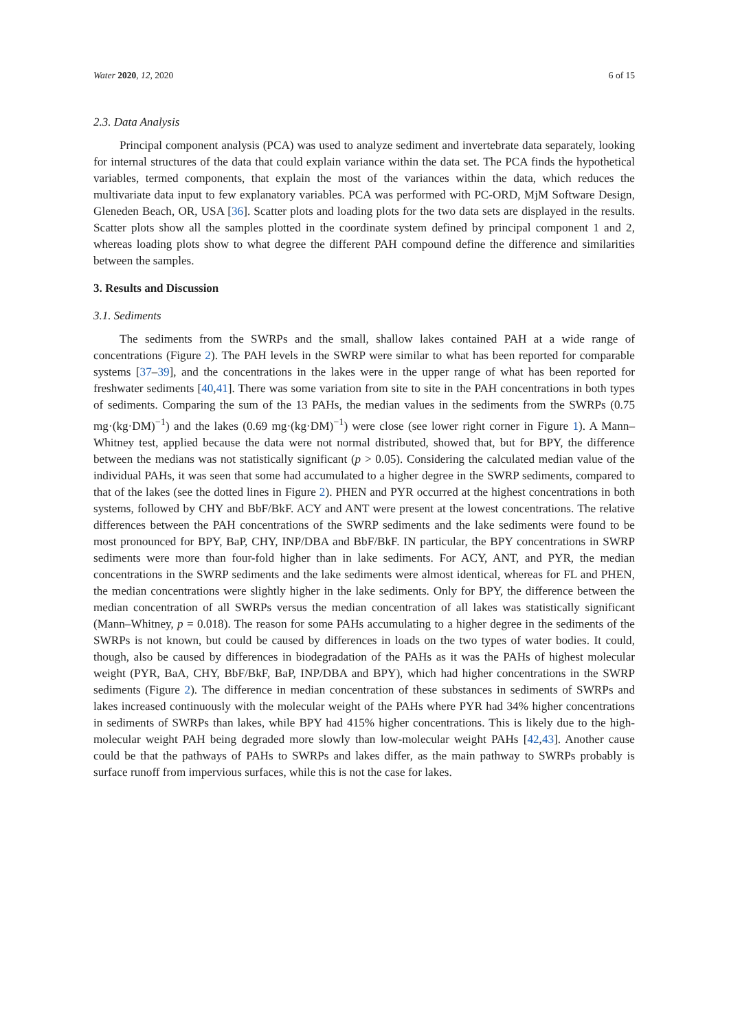Water 2020, 12, 2020 6 of 15
2.3. Data Analysis
Principal component analysis (PCA) was used to analyze sediment and invertebrate data separately, looking for internal structures of the data that could explain variance within the data set. The PCA finds the hypothetical variables, termed components, that explain the most of the variances within the data, which reduces the multivariate data input to few explanatory variables. PCA was performed with PC-ORD, MjM Software Design, Gleneden Beach, OR, USA [36]. Scatter plots and loading plots for the two data sets are displayed in the results. Scatter plots show all the samples plotted in the coordinate system defined by principal component 1 and 2, whereas loading plots show to what degree the different PAH compound define the difference and similarities between the samples.
3. Results and Discussion
3.1. Sediments
The sediments from the SWRPs and the small, shallow lakes contained PAH at a wide range of concentrations (Figure 2). The PAH levels in the SWRP were similar to what has been reported for comparable systems [37–39], and the concentrations in the lakes were in the upper range of what has been reported for freshwater sediments [40,41]. There was some variation from site to site in the PAH concentrations in both types of sediments. Comparing the sum of the 13 PAHs, the median values in the sediments from the SWRPs (0.75 mg·(kg·DM)<sup>−1</sup>) and the lakes (0.69 mg·(kg·DM)<sup>−1</sup>) were close (see lower right corner in Figure 1). A Mann–Whitney test, applied because the data were not normal distributed, showed that, but for BPY, the difference between the medians was not statistically significant (p > 0.05). Considering the calculated median value of the individual PAHs, it was seen that some had accumulated to a higher degree in the SWRP sediments, compared to that of the lakes (see the dotted lines in Figure 2). PHEN and PYR occurred at the highest concentrations in both systems, followed by CHY and BbF/BkF. ACY and ANT were present at the lowest concentrations. The relative differences between the PAH concentrations of the SWRP sediments and the lake sediments were found to be most pronounced for BPY, BaP, CHY, INP/DBA and BbF/BkF. IN particular, the BPY concentrations in SWRP sediments were more than four-fold higher than in lake sediments. For ACY, ANT, and PYR, the median concentrations in the SWRP sediments and the lake sediments were almost identical, whereas for FL and PHEN, the median concentrations were slightly higher in the lake sediments. Only for BPY, the difference between the median concentration of all SWRPs versus the median concentration of all lakes was statistically significant (Mann–Whitney, p = 0.018). The reason for some PAHs accumulating to a higher degree in the sediments of the SWRPs is not known, but could be caused by differences in loads on the two types of water bodies. It could, though, also be caused by differences in biodegradation of the PAHs as it was the PAHs of highest molecular weight (PYR, BaA, CHY, BbF/BkF, BaP, INP/DBA and BPY), which had higher concentrations in the SWRP sediments (Figure 2). The difference in median concentration of these substances in sediments of SWRPs and lakes increased continuously with the molecular weight of the PAHs where PYR had 34% higher concentrations in sediments of SWRPs than lakes, while BPY had 415% higher concentrations. This is likely due to the high-molecular weight PAH being degraded more slowly than low-molecular weight PAHs [42,43]. Another cause could be that the pathways of PAHs to SWRPs and lakes differ, as the main pathway to SWRPs probably is surface runoff from impervious surfaces, while this is not the case for lakes.